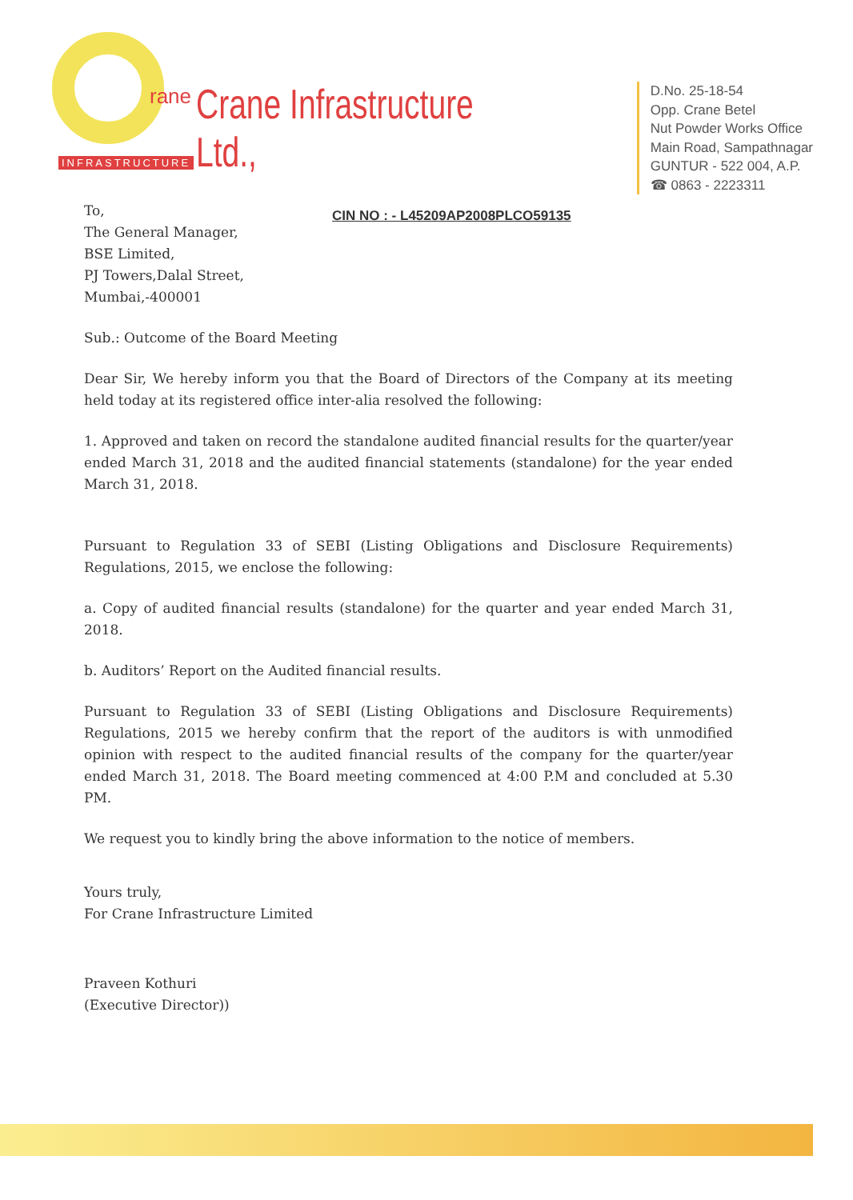rane
INFRASTRUCTURE
Crane Infrastructure Ltd.,
CIN NO : - L45209AP2008PLCO59135
D.No. 25-18-54
Opp. Crane Betel
Nut Powder Works Office
Main Road, Sampathnagar
GUNTUR - 522 004, A.P.
☎ 0863 - 2223311
To,
The General Manager,
BSE Limited,
PJ Towers,Dalal Street,
Mumbai,-400001
Sub.: Outcome of the Board Meeting
Dear Sir, We hereby inform you that the Board of Directors of the Company at its meeting held today at its registered office inter-alia resolved the following:
1. Approved and taken on record the standalone audited financial results for the quarter/year ended March 31, 2018 and the audited financial statements (standalone) for the year ended March 31, 2018.
Pursuant to Regulation 33 of SEBI (Listing Obligations and Disclosure Requirements) Regulations, 2015, we enclose the following:
a. Copy of audited financial results (standalone) for the quarter and year ended March 31, 2018.
b. Auditors’ Report on the Audited financial results.
Pursuant to Regulation 33 of SEBI (Listing Obligations and Disclosure Requirements) Regulations, 2015 we hereby confirm that the report of the auditors is with unmodified opinion with respect to the audited financial results of the company for the quarter/year ended March 31, 2018. The Board meeting commenced at 4:00 P.M and concluded at 5.30 PM.
We request you to kindly bring the above information to the notice of members.
Yours truly,
For Crane Infrastructure Limited
Praveen Kothuri
(Executive Director))